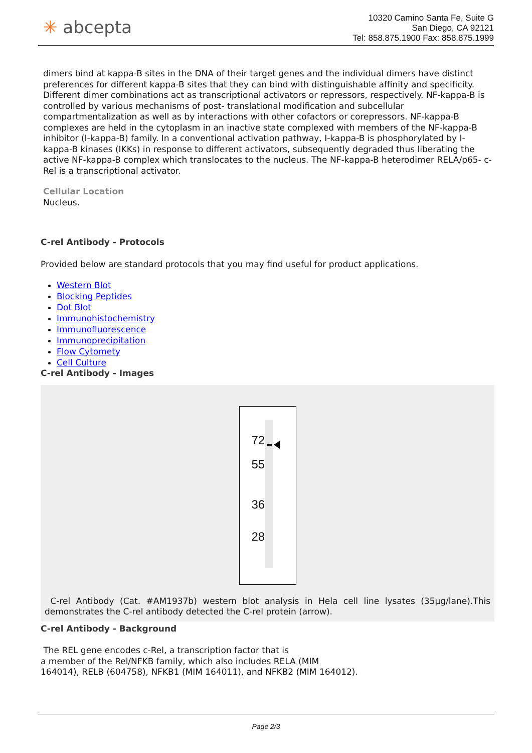✳ abcepta
10320 Camino Santa Fe, Suite G
San Diego, CA 92121
Tel: 858.875.1900 Fax: 858.875.1999
dimers bind at kappa-B sites in the DNA of their target genes and the individual dimers have distinct preferences for different kappa-B sites that they can bind with distinguishable affinity and specificity. Different dimer combinations act as transcriptional activators or repressors, respectively. NF-kappa-B is controlled by various mechanisms of post- translational modification and subcellular compartmentalization as well as by interactions with other cofactors or corepressors. NF-kappa-B complexes are held in the cytoplasm in an inactive state complexed with members of the NF-kappa-B inhibitor (I-kappa-B) family. In a conventional activation pathway, I-kappa-B is phosphorylated by I- kappa-B kinases (IKKs) in response to different activators, subsequently degraded thus liberating the active NF-kappa-B complex which translocates to the nucleus. The NF-kappa-B heterodimer RELA/p65- c-Rel is a transcriptional activator.
Cellular Location
Nucleus.
C-rel Antibody - Protocols
Provided below are standard protocols that you may find useful for product applications.
Western Blot
Blocking Peptides
Dot Blot
Immunohistochemistry
Immunofluorescence
Immunoprecipitation
Flow Cytomety
Cell Culture
C-rel Antibody - Images
72
55
36
28
C-rel Antibody (Cat. #AM1937b) western blot analysis in Hela cell line lysates (35µg/lane).This demonstrates the C-rel antibody detected the C-rel protein (arrow).
C-rel Antibody - Background
The REL gene encodes c-Rel, a transcription factor that is
a member of the Rel/NFKB family, which also includes RELA (MIM
164014), RELB (604758), NFKB1 (MIM 164011), and NFKB2 (MIM 164012).
Page 2/3